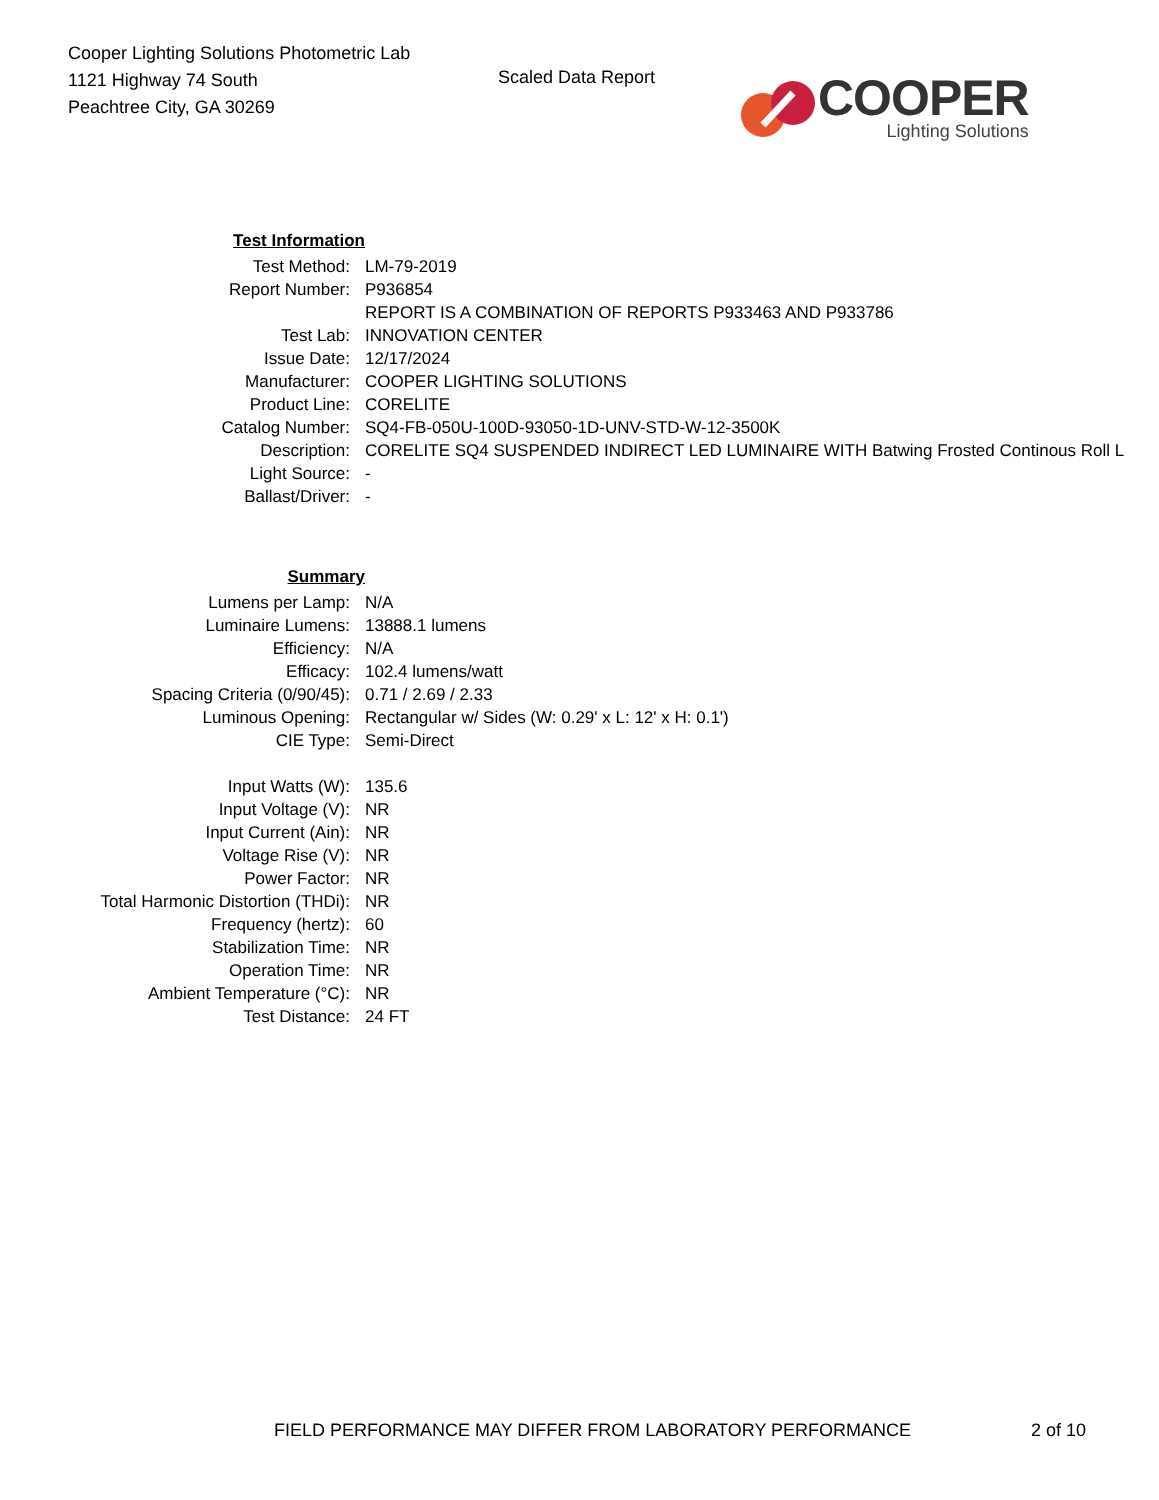Cooper Lighting Solutions Photometric Lab
1121 Highway 74 South
Peachtree City, GA 30269
Scaled Data Report
COOPER
Lighting Solutions
| Test Information | |
| Test Method: | LM-79-2019 |
| Report Number: | P936854 |
| | REPORT IS A COMBINATION OF REPORTS P933463 AND P933786 |
| Test Lab: | INNOVATION CENTER |
| Issue Date: | 12/17/2024 |
| Manufacturer: | COOPER LIGHTING SOLUTIONS |
| Product Line: | CORELITE |
| Catalog Number: | SQ4-FB-050U-100D-93050-1D-UNV-STD-W-12-3500K |
| Description: | CORELITE SQ4 SUSPENDED INDIRECT LED LUMINAIRE WITH Batwing Frosted Continous Roll L |
| Light Source: | - |
| Ballast/Driver: | - |
| Summary | |
| Lumens per Lamp: | N/A |
| Luminaire Lumens: | 13888.1 lumens |
| Efficiency: | N/A |
| Efficacy: | 102.4 lumens/watt |
| Spacing Criteria (0/90/45): | 0.71 / 2.69 / 2.33 |
| Luminous Opening: | Rectangular w/ Sides (W: 0.29' x L: 12' x H: 0.1') |
| CIE Type: | Semi-Direct |
| Input Watts (W): | 135.6 |
| Input Voltage (V): | NR |
| Input Current (Ain): | NR |
| Voltage Rise (V): | NR |
| Power Factor: | NR |
| Total Harmonic Distortion (THDi): | NR |
| Frequency (hertz): | 60 |
| Stabilization Time: | NR |
| Operation Time: | NR |
| Ambient Temperature (°C): | NR |
| Test Distance: | 24 FT |
FIELD PERFORMANCE MAY DIFFER FROM LABORATORY PERFORMANCE 2 of 10